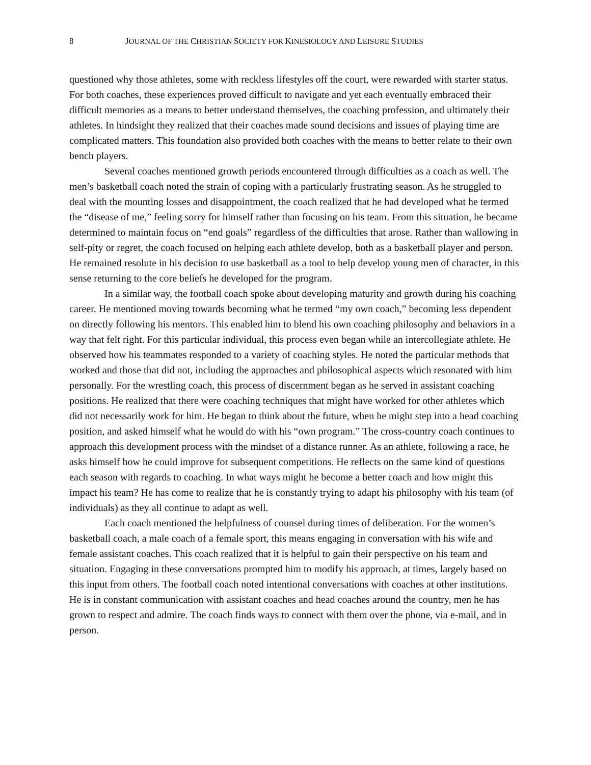8 JOURNAL OF THE CHRISTIAN SOCIETY FOR KINESIOLOGY AND LEISURE STUDIES
questioned why those athletes, some with reckless lifestyles off the court, were rewarded with starter status. For both coaches, these experiences proved difficult to navigate and yet each eventually embraced their difficult memories as a means to better understand themselves, the coaching profession, and ultimately their athletes. In hindsight they realized that their coaches made sound decisions and issues of playing time are complicated matters. This foundation also provided both coaches with the means to better relate to their own bench players.
Several coaches mentioned growth periods encountered through difficulties as a coach as well. The men’s basketball coach noted the strain of coping with a particularly frustrating season. As he struggled to deal with the mounting losses and disappointment, the coach realized that he had developed what he termed the “disease of me,” feeling sorry for himself rather than focusing on his team. From this situation, he became determined to maintain focus on “end goals” regardless of the difficulties that arose. Rather than wallowing in self-pity or regret, the coach focused on helping each athlete develop, both as a basketball player and person. He remained resolute in his decision to use basketball as a tool to help develop young men of character, in this sense returning to the core beliefs he developed for the program.
In a similar way, the football coach spoke about developing maturity and growth during his coaching career. He mentioned moving towards becoming what he termed “my own coach,” becoming less dependent on directly following his mentors. This enabled him to blend his own coaching philosophy and behaviors in a way that felt right. For this particular individual, this process even began while an intercollegiate athlete. He observed how his teammates responded to a variety of coaching styles. He noted the particular methods that worked and those that did not, including the approaches and philosophical aspects which resonated with him personally. For the wrestling coach, this process of discernment began as he served in assistant coaching positions. He realized that there were coaching techniques that might have worked for other athletes which did not necessarily work for him. He began to think about the future, when he might step into a head coaching position, and asked himself what he would do with his “own program.” The cross-country coach continues to approach this development process with the mindset of a distance runner. As an athlete, following a race, he asks himself how he could improve for subsequent competitions. He reflects on the same kind of questions each season with regards to coaching. In what ways might he become a better coach and how might this impact his team? He has come to realize that he is constantly trying to adapt his philosophy with his team (of individuals) as they all continue to adapt as well.
Each coach mentioned the helpfulness of counsel during times of deliberation. For the women’s basketball coach, a male coach of a female sport, this means engaging in conversation with his wife and female assistant coaches. This coach realized that it is helpful to gain their perspective on his team and situation. Engaging in these conversations prompted him to modify his approach, at times, largely based on this input from others. The football coach noted intentional conversations with coaches at other institutions. He is in constant communication with assistant coaches and head coaches around the country, men he has grown to respect and admire. The coach finds ways to connect with them over the phone, via e-mail, and in person.